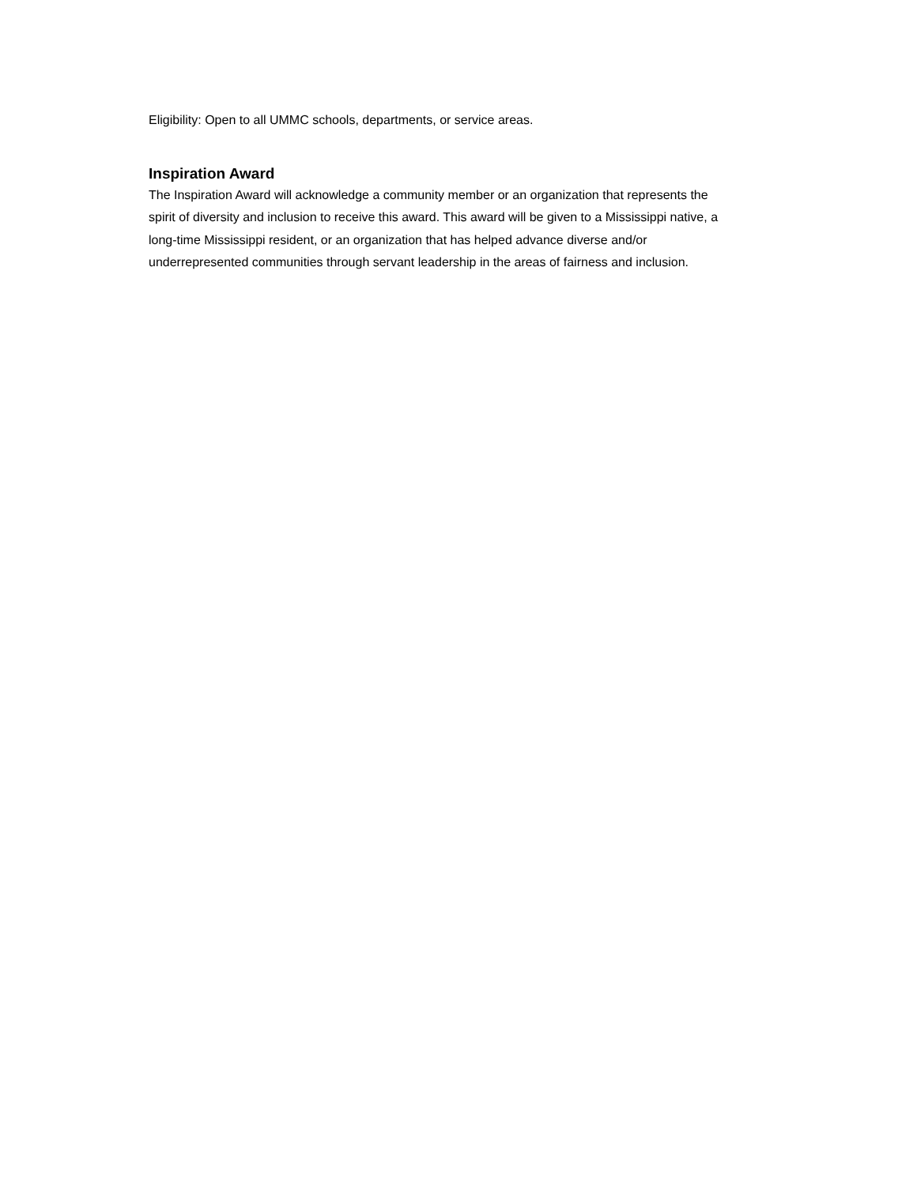Eligibility: Open to all UMMC schools, departments, or service areas.
Inspiration Award
The Inspiration Award will acknowledge a community member or an organization that represents the spirit of diversity and inclusion to receive this award. This award will be given to a Mississippi native, a long-time Mississippi resident, or an organization that has helped advance diverse and/or underrepresented communities through servant leadership in the areas of fairness and inclusion.